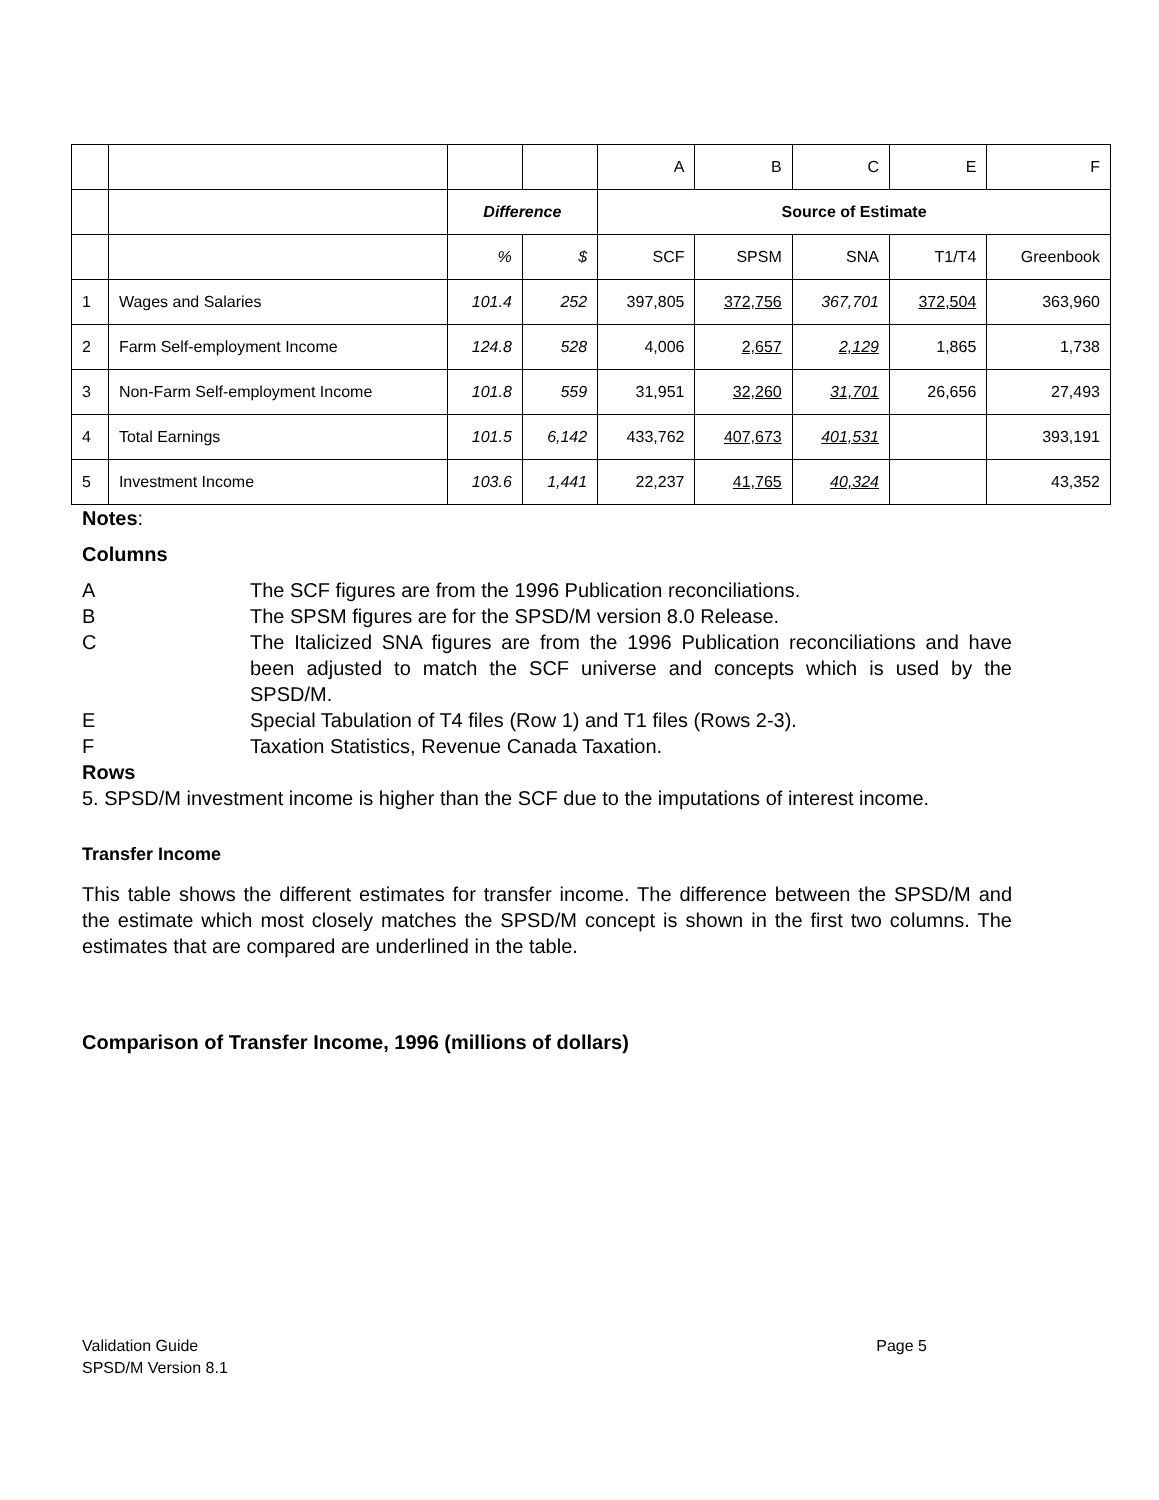| | | | | A | B | C | E | F |
| | | Difference | | Source of Estimate | | | | |
| | | % | $ | SCF | SPSM | SNA | T1/T4 | Greenbook |
| 1 | Wages and Salaries | 101.4 | 252 | 397,805 | 372,756 | 367,701 | 372,504 | 363,960 |
| 2 | Farm Self-employment Income | 124.8 | 528 | 4,006 | 2,657 | 2,129 | 1,865 | 1,738 |
| 3 | Non-Farm Self-employment Income | 101.8 | 559 | 31,951 | 32,260 | 31,701 | 26,656 | 27,493 |
| 4 | Total Earnings | 101.5 | 6,142 | 433,762 | 407,673 | 401,531 | | 393,191 |
| 5 | Investment Income | 103.6 | 1,441 | 22,237 | 41,765 | 40,324 | | 43,352 |
Notes:
Columns
A The SCF figures are from the 1996 Publication reconciliations.
B The SPSM figures are for the SPSD/M version 8.0 Release.
C The Italicized SNA figures are from the 1996 Publication reconciliations and have been adjusted to match the SCF universe and concepts which is used by the SPSD/M.
E Special Tabulation of T4 files (Row 1) and T1 files (Rows 2-3).
F Taxation Statistics, Revenue Canada Taxation.
Rows
5. SPSD/M investment income is higher than the SCF due to the imputations of interest income.
Transfer Income
This table shows the different estimates for transfer income. The difference between the SPSD/M and the estimate which most closely matches the SPSD/M concept is shown in the first two columns. The estimates that are compared are underlined in the table.
Comparison of Transfer Income, 1996 (millions of dollars)
Validation Guide Page 5
SPSD/M Version 8.1